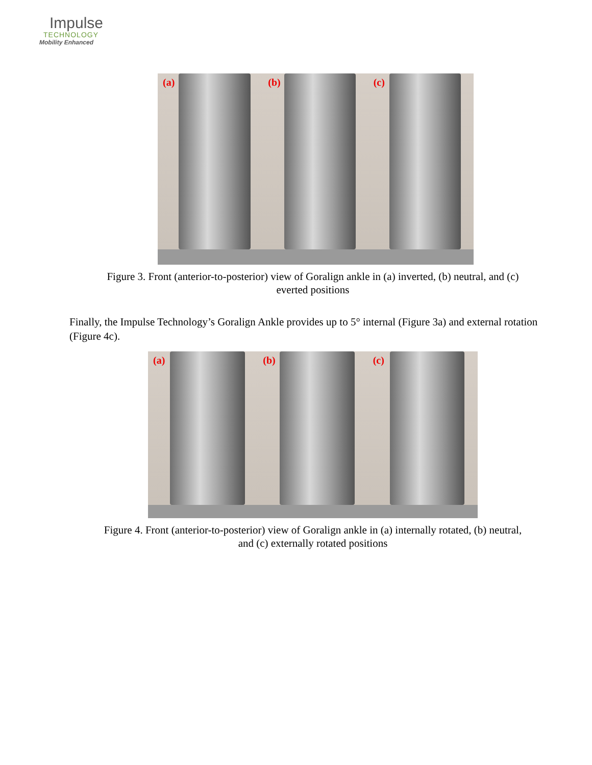Impulse
TECHNOLOGY
Mobility Enhanced
(a)
(b)
(c)
Figure 3. Front (anterior-to-posterior) view of Goralign ankle in (a) inverted, (b) neutral, and (c) everted positions
Finally, the Impulse Technology’s Goralign Ankle provides up to 5° internal (Figure 3a) and external rotation (Figure 4c).
(a)
(b)
(c)
Figure 4. Front (anterior-to-posterior) view of Goralign ankle in (a) internally rotated, (b) neutral, and (c) externally rotated positions